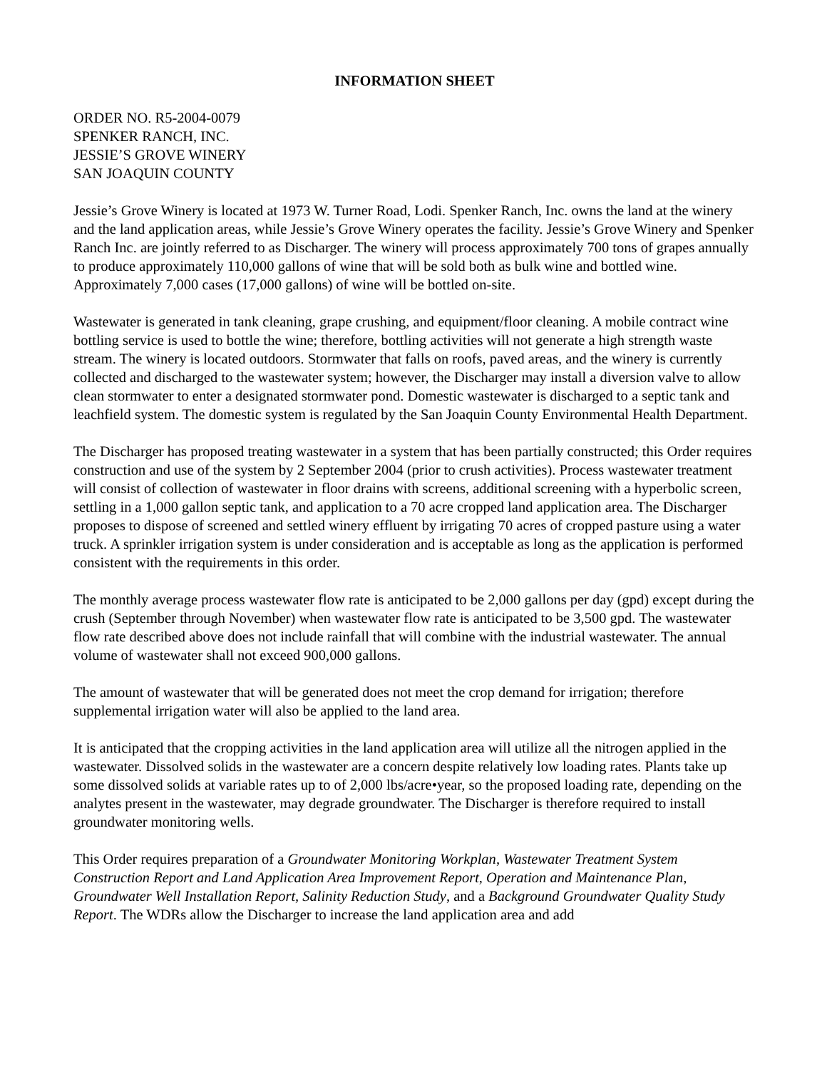INFORMATION SHEET
ORDER NO. R5-2004-0079
SPENKER RANCH, INC.
JESSIE’S GROVE WINERY
SAN JOAQUIN COUNTY
Jessie’s Grove Winery is located at 1973 W. Turner Road, Lodi. Spenker Ranch, Inc. owns the land at the winery and the land application areas, while Jessie’s Grove Winery operates the facility. Jessie’s Grove Winery and Spenker Ranch Inc. are jointly referred to as Discharger. The winery will process approximately 700 tons of grapes annually to produce approximately 110,000 gallons of wine that will be sold both as bulk wine and bottled wine. Approximately 7,000 cases (17,000 gallons) of wine will be bottled on-site.
Wastewater is generated in tank cleaning, grape crushing, and equipment/floor cleaning. A mobile contract wine bottling service is used to bottle the wine; therefore, bottling activities will not generate a high strength waste stream. The winery is located outdoors. Stormwater that falls on roofs, paved areas, and the winery is currently collected and discharged to the wastewater system; however, the Discharger may install a diversion valve to allow clean stormwater to enter a designated stormwater pond. Domestic wastewater is discharged to a septic tank and leachfield system. The domestic system is regulated by the San Joaquin County Environmental Health Department.
The Discharger has proposed treating wastewater in a system that has been partially constructed; this Order requires construction and use of the system by 2 September 2004 (prior to crush activities). Process wastewater treatment will consist of collection of wastewater in floor drains with screens, additional screening with a hyperbolic screen, settling in a 1,000 gallon septic tank, and application to a 70 acre cropped land application area. The Discharger proposes to dispose of screened and settled winery effluent by irrigating 70 acres of cropped pasture using a water truck. A sprinkler irrigation system is under consideration and is acceptable as long as the application is performed consistent with the requirements in this order.
The monthly average process wastewater flow rate is anticipated to be 2,000 gallons per day (gpd) except during the crush (September through November) when wastewater flow rate is anticipated to be 3,500 gpd. The wastewater flow rate described above does not include rainfall that will combine with the industrial wastewater. The annual volume of wastewater shall not exceed 900,000 gallons.
The amount of wastewater that will be generated does not meet the crop demand for irrigation; therefore supplemental irrigation water will also be applied to the land area.
It is anticipated that the cropping activities in the land application area will utilize all the nitrogen applied in the wastewater. Dissolved solids in the wastewater are a concern despite relatively low loading rates. Plants take up some dissolved solids at variable rates up to of 2,000 lbs/acre•year, so the proposed loading rate, depending on the analytes present in the wastewater, may degrade groundwater. The Discharger is therefore required to install groundwater monitoring wells.
This Order requires preparation of a Groundwater Monitoring Workplan, Wastewater Treatment System Construction Report and Land Application Area Improvement Report, Operation and Maintenance Plan, Groundwater Well Installation Report, Salinity Reduction Study, and a Background Groundwater Quality Study Report. The WDRs allow the Discharger to increase the land application area and add